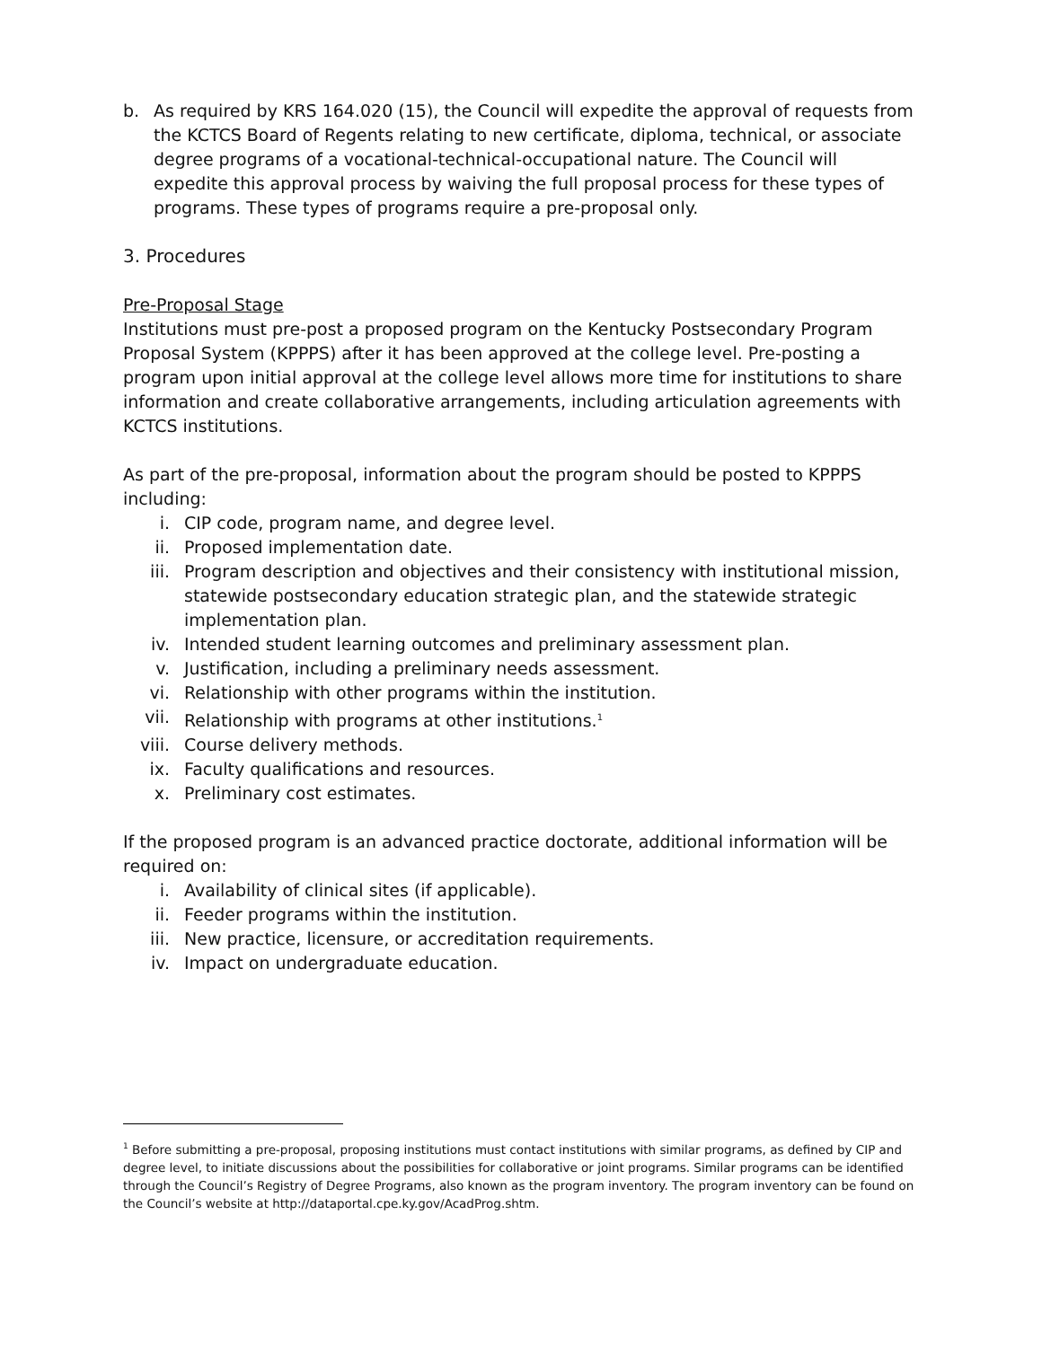b. As required by KRS 164.020 (15), the Council will expedite the approval of requests from the KCTCS Board of Regents relating to new certificate, diploma, technical, or associate degree programs of a vocational-technical-occupational nature. The Council will expedite this approval process by waiving the full proposal process for these types of programs. These types of programs require a pre-proposal only.
3. Procedures
Pre-Proposal Stage
Institutions must pre-post a proposed program on the Kentucky Postsecondary Program Proposal System (KPPPS) after it has been approved at the college level. Pre-posting a program upon initial approval at the college level allows more time for institutions to share information and create collaborative arrangements, including articulation agreements with KCTCS institutions.
As part of the pre-proposal, information about the program should be posted to KPPPS including:
i. CIP code, program name, and degree level.
ii. Proposed implementation date.
iii. Program description and objectives and their consistency with institutional mission, statewide postsecondary education strategic plan, and the statewide strategic implementation plan.
iv. Intended student learning outcomes and preliminary assessment plan.
v. Justification, including a preliminary needs assessment.
vi. Relationship with other programs within the institution.
vii. Relationship with programs at other institutions.<sup>1</sup>
viii. Course delivery methods.
ix. Faculty qualifications and resources.
x. Preliminary cost estimates.
If the proposed program is an advanced practice doctorate, additional information will be required on:
i. Availability of clinical sites (if applicable).
ii. Feeder programs within the institution.
iii. New practice, licensure, or accreditation requirements.
iv. Impact on undergraduate education.
<sup>1</sup> Before submitting a pre-proposal, proposing institutions must contact institutions with similar programs, as defined by CIP and degree level, to initiate discussions about the possibilities for collaborative or joint programs. Similar programs can be identified through the Council’s Registry of Degree Programs, also known as the program inventory. The program inventory can be found on the Council’s website at http://dataportal.cpe.ky.gov/AcadProg.shtm.